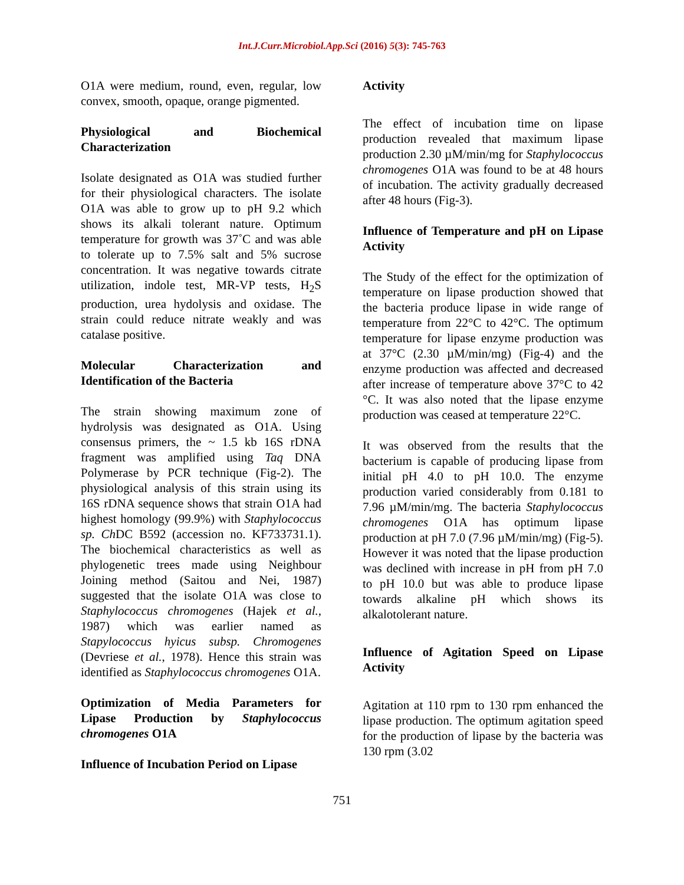Int.J.Curr.Microbiol.App.Sci (2016) 5(3): 745-763
O1A were medium, round, even, regular, low convex, smooth, opaque, orange pigmented.
Physiological and Biochemical Characterization
Isolate designated as O1A was studied further for their physiological characters. The isolate O1A was able to grow up to pH 9.2 which shows its alkali tolerant nature. Optimum temperature for growth was 37˚C and was able to tolerate up to 7.5% salt and 5% sucrose concentration. It was negative towards citrate utilization, indole test, MR-VP tests, H<sub>2</sub>S production, urea hydolysis and oxidase. The strain could reduce nitrate weakly and was catalase positive.
Molecular Characterization and Identification of the Bacteria
The strain showing maximum zone of hydrolysis was designated as O1A. Using consensus primers, the ~ 1.5 kb 16S rDNA fragment was amplified using Taq DNA Polymerase by PCR technique (Fig-2). The physiological analysis of this strain using its 16S rDNA sequence shows that strain O1A had highest homology (99.9%) with Staphylococcus sp. Ch DC B592 (accession no. KF733731.1). The biochemical characteristics as well as phylogenetic trees made using Neighbour Joining method (Saitou and Nei, 1987) suggested that the isolate O1A was close to Staphylococcus chromogenes (Hajek et al., 1987) which was earlier named as Stapylococcus hyicus subsp. Chromogenes (Devriese et al., 1978). Hence this strain was identified as Staphylococcus chromogenes O1A.
Optimization of Media Parameters for Lipase Production by Staphylococcus chromogenes O1A
Influence of Incubation Period on Lipase
Activity
The effect of incubation time on lipase production revealed that maximum lipase production 2.30 µM/min/mg for Staphylococcus chromogenes O1A was found to be at 48 hours of incubation. The activity gradually decreased after 48 hours (Fig-3).
Influence of Temperature and pH on Lipase Activity
The Study of the effect for the optimization of temperature on lipase production showed that the bacteria produce lipase in wide range of temperature from 22°C to 42°C. The optimum temperature for lipase enzyme production was at 37°C (2.30 µM/min/mg) (Fig-4) and the enzyme production was affected and decreased after increase of temperature above 37°C to 42 °C. It was also noted that the lipase enzyme production was ceased at temperature 22°C.
It was observed from the results that the bacterium is capable of producing lipase from initial pH 4.0 to pH 10.0. The enzyme production varied considerably from 0.181 to 7.96 µM/min/mg. The bacteria Staphylococcus chromogenes O1A has optimum lipase production at pH 7.0 (7.96 µM/min/mg) (Fig-5). However it was noted that the lipase production was declined with increase in pH from pH 7.0 to pH 10.0 but was able to produce lipase towards alkaline pH which shows its alkalotolerant nature.
Influence of Agitation Speed on Lipase Activity
Agitation at 110 rpm to 130 rpm enhanced the lipase production. The optimum agitation speed for the production of lipase by the bacteria was 130 rpm (3.02
751